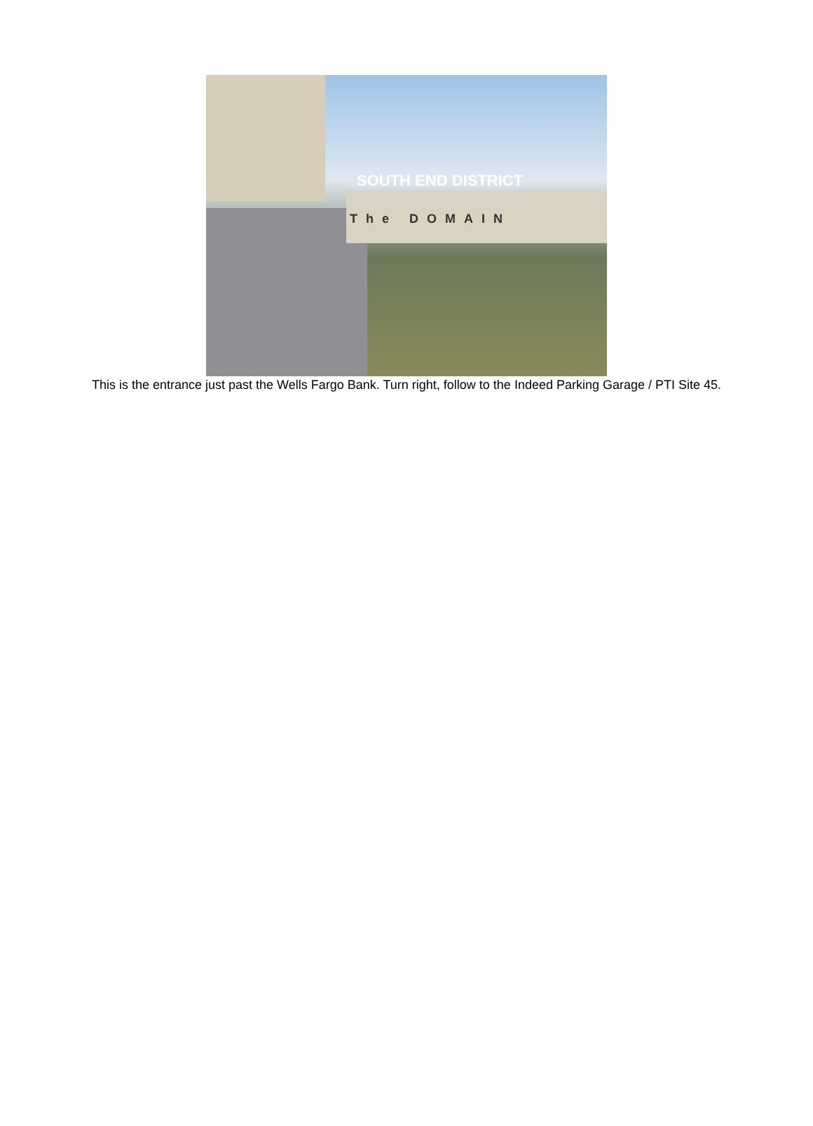SOUTH END DISTRICT
The DOMAIN
This is the entrance just past the Wells Fargo Bank. Turn right, follow to the Indeed Parking Garage / PTI Site 45.